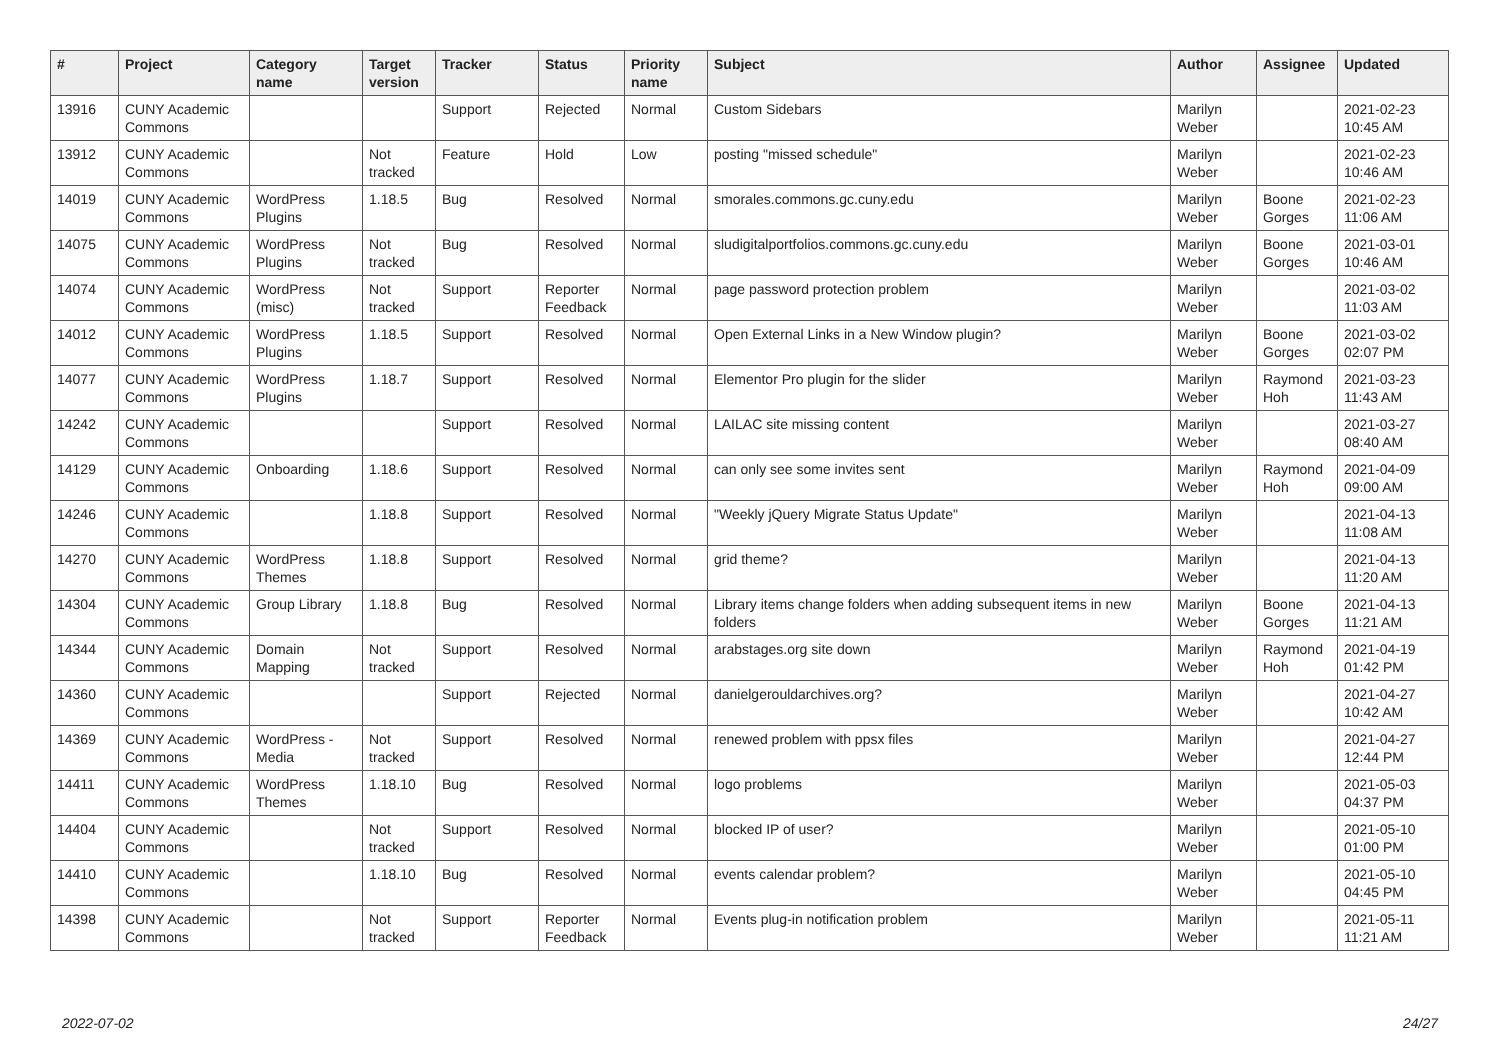| # | Project | Category name | Target version | Tracker | Status | Priority name | Subject | Author | Assignee | Updated |
| --- | --- | --- | --- | --- | --- | --- | --- | --- | --- | --- |
| 13916 | CUNY Academic Commons | | | Support | Rejected | Normal | Custom Sidebars | Marilyn Weber | | 2021-02-23 10:45 AM |
| 13912 | CUNY Academic Commons | | Not tracked | Feature | Hold | Low | posting "missed schedule" | Marilyn Weber | | 2021-02-23 10:46 AM |
| 14019 | CUNY Academic Commons | WordPress Plugins | 1.18.5 | Bug | Resolved | Normal | smorales.commons.gc.cuny.edu | Marilyn Weber | Boone Gorges | 2021-02-23 11:06 AM |
| 14075 | CUNY Academic Commons | WordPress Plugins | Not tracked | Bug | Resolved | Normal | sludigitalportfolios.commons.gc.cuny.edu | Marilyn Weber | Boone Gorges | 2021-03-01 10:46 AM |
| 14074 | CUNY Academic Commons | WordPress (misc) | Not tracked | Support | Reporter Feedback | Normal | page password protection problem | Marilyn Weber | | 2021-03-02 11:03 AM |
| 14012 | CUNY Academic Commons | WordPress Plugins | 1.18.5 | Support | Resolved | Normal | Open External Links in a New Window plugin? | Marilyn Weber | Boone Gorges | 2021-03-02 02:07 PM |
| 14077 | CUNY Academic Commons | WordPress Plugins | 1.18.7 | Support | Resolved | Normal | Elementor Pro plugin for the slider | Marilyn Weber | Raymond Hoh | 2021-03-23 11:43 AM |
| 14242 | CUNY Academic Commons | | | Support | Resolved | Normal | LAILAC site missing content | Marilyn Weber | | 2021-03-27 08:40 AM |
| 14129 | CUNY Academic Commons | Onboarding | 1.18.6 | Support | Resolved | Normal | can only see some invites sent | Marilyn Weber | Raymond Hoh | 2021-04-09 09:00 AM |
| 14246 | CUNY Academic Commons | | 1.18.8 | Support | Resolved | Normal | "Weekly jQuery Migrate Status Update" | Marilyn Weber | | 2021-04-13 11:08 AM |
| 14270 | CUNY Academic Commons | WordPress Themes | 1.18.8 | Support | Resolved | Normal | grid theme? | Marilyn Weber | | 2021-04-13 11:20 AM |
| 14304 | CUNY Academic Commons | Group Library | 1.18.8 | Bug | Resolved | Normal | Library items change folders when adding subsequent items in new folders | Marilyn Weber | Boone Gorges | 2021-04-13 11:21 AM |
| 14344 | CUNY Academic Commons | Domain Mapping | Not tracked | Support | Resolved | Normal | arabstages.org site down | Marilyn Weber | Raymond Hoh | 2021-04-19 01:42 PM |
| 14360 | CUNY Academic Commons | | | Support | Rejected | Normal | danielgerouldarchives.org? | Marilyn Weber | | 2021-04-27 10:42 AM |
| 14369 | CUNY Academic Commons | WordPress - Media | Not tracked | Support | Resolved | Normal | renewed problem with ppsx files | Marilyn Weber | | 2021-04-27 12:44 PM |
| 14411 | CUNY Academic Commons | WordPress Themes | 1.18.10 | Bug | Resolved | Normal | logo problems | Marilyn Weber | | 2021-05-03 04:37 PM |
| 14404 | CUNY Academic Commons | | Not tracked | Support | Resolved | Normal | blocked IP of user? | Marilyn Weber | | 2021-05-10 01:00 PM |
| 14410 | CUNY Academic Commons | | 1.18.10 | Bug | Resolved | Normal | events calendar problem? | Marilyn Weber | | 2021-05-10 04:45 PM |
| 14398 | CUNY Academic Commons | | Not tracked | Support | Reporter Feedback | Normal | Events plug-in notification problem | Marilyn Weber | | 2021-05-11 11:21 AM |
2022-07-02 24/27